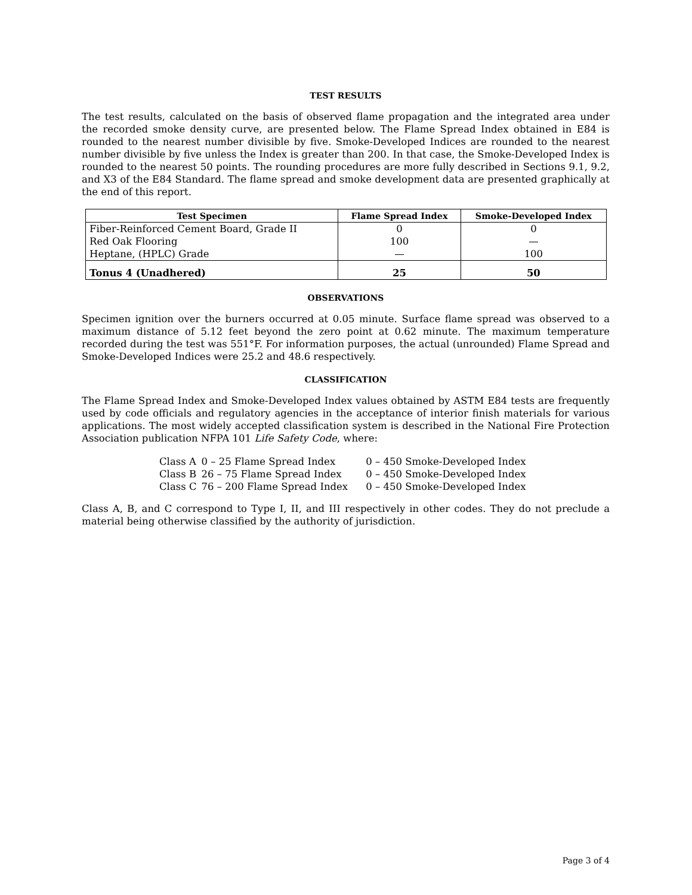TEST RESULTS
The test results, calculated on the basis of observed flame propagation and the integrated area under the recorded smoke density curve, are presented below. The Flame Spread Index obtained in E84 is rounded to the nearest number divisible by five. Smoke-Developed Indices are rounded to the nearest number divisible by five unless the Index is greater than 200. In that case, the Smoke-Developed Index is rounded to the nearest 50 points. The rounding procedures are more fully described in Sections 9.1, 9.2, and X3 of the E84 Standard. The flame spread and smoke development data are presented graphically at the end of this report.
| Test Specimen | Flame Spread Index | Smoke-Developed Index |
| --- | --- | --- |
| Fiber-Reinforced Cement Board, Grade II | 0 | 0 |
| Red Oak Flooring | 100 | — |
| Heptane, (HPLC) Grade | — | 100 |
| Tonus 4 (Unadhered) | 25 | 50 |
OBSERVATIONS
Specimen ignition over the burners occurred at 0.05 minute. Surface flame spread was observed to a maximum distance of 5.12 feet beyond the zero point at 0.62 minute. The maximum temperature recorded during the test was 551°F. For information purposes, the actual (unrounded) Flame Spread and Smoke-Developed Indices were 25.2 and 48.6 respectively.
CLASSIFICATION
The Flame Spread Index and Smoke-Developed Index values obtained by ASTM E84 tests are frequently used by code officials and regulatory agencies in the acceptance of interior finish materials for various applications. The most widely accepted classification system is described in the National Fire Protection Association publication NFPA 101 Life Safety Code, where:
| Class A | 0 – 25 Flame Spread Index | 0 – 450 Smoke-Developed Index |
| Class B | 26 – 75 Flame Spread Index | 0 – 450 Smoke-Developed Index |
| Class C | 76 – 200 Flame Spread Index | 0 – 450 Smoke-Developed Index |
Class A, B, and C correspond to Type I, II, and III respectively in other codes. They do not preclude a material being otherwise classified by the authority of jurisdiction.
Page 3 of 4